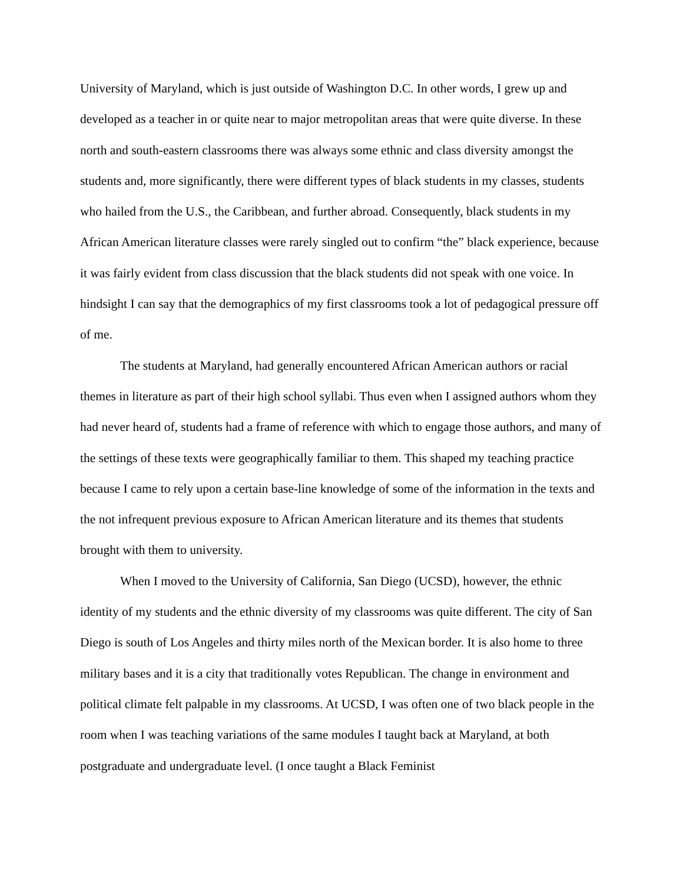University of Maryland, which is just outside of Washington D.C. In other words, I grew up and developed as a teacher in or quite near to major metropolitan areas that were quite diverse. In these north and south-eastern classrooms there was always some ethnic and class diversity amongst the students and, more significantly, there were different types of black students in my classes, students who hailed from the U.S., the Caribbean, and further abroad. Consequently, black students in my African American literature classes were rarely singled out to confirm “the” black experience, because it was fairly evident from class discussion that the black students did not speak with one voice. In hindsight I can say that the demographics of my first classrooms took a lot of pedagogical pressure off of me.
The students at Maryland, had generally encountered African American authors or racial themes in literature as part of their high school syllabi. Thus even when I assigned authors whom they had never heard of, students had a frame of reference with which to engage those authors, and many of the settings of these texts were geographically familiar to them. This shaped my teaching practice because I came to rely upon a certain base-line knowledge of some of the information in the texts and the not infrequent previous exposure to African American literature and its themes that students brought with them to university.
When I moved to the University of California, San Diego (UCSD), however, the ethnic identity of my students and the ethnic diversity of my classrooms was quite different. The city of San Diego is south of Los Angeles and thirty miles north of the Mexican border. It is also home to three military bases and it is a city that traditionally votes Republican. The change in environment and political climate felt palpable in my classrooms. At UCSD, I was often one of two black people in the room when I was teaching variations of the same modules I taught back at Maryland, at both postgraduate and undergraduate level. (I once taught a Black Feminist